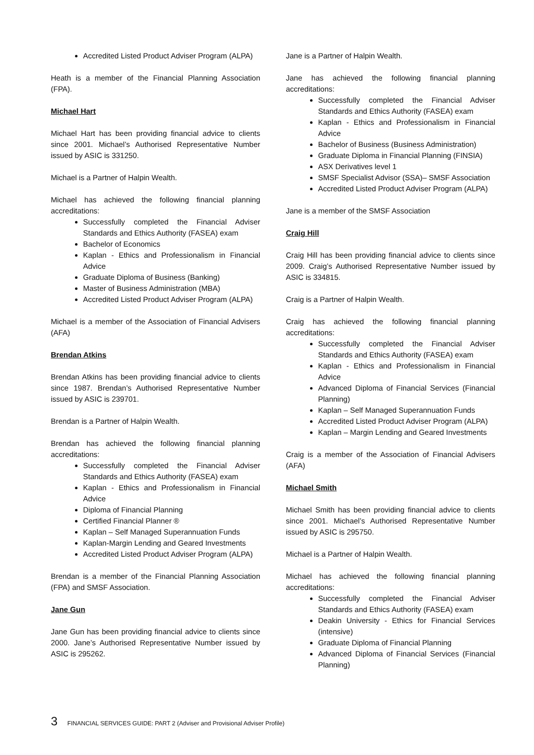Accredited Listed Product Adviser Program (ALPA)
Heath is a member of the Financial Planning Association (FPA).
Michael Hart
Michael Hart has been providing financial advice to clients since 2001. Michael’s Authorised Representative Number issued by ASIC is 331250.
Michael is a Partner of Halpin Wealth.
Michael has achieved the following financial planning accreditations:
Successfully completed the Financial Adviser Standards and Ethics Authority (FASEA) exam
Bachelor of Economics
Kaplan - Ethics and Professionalism in Financial Advice
Graduate Diploma of Business (Banking)
Master of Business Administration (MBA)
Accredited Listed Product Adviser Program (ALPA)
Michael is a member of the Association of Financial Advisers (AFA)
Brendan Atkins
Brendan Atkins has been providing financial advice to clients since 1987. Brendan’s Authorised Representative Number issued by ASIC is 239701.
Brendan is a Partner of Halpin Wealth.
Brendan has achieved the following financial planning accreditations:
Successfully completed the Financial Adviser Standards and Ethics Authority (FASEA) exam
Kaplan - Ethics and Professionalism in Financial Advice
Diploma of Financial Planning
Certified Financial Planner ®
Kaplan – Self Managed Superannuation Funds
Kaplan-Margin Lending and Geared Investments
Accredited Listed Product Adviser Program (ALPA)
Brendan is a member of the Financial Planning Association (FPA) and SMSF Association.
Jane Gun
Jane Gun has been providing financial advice to clients since 2000. Jane’s Authorised Representative Number issued by ASIC is 295262.
Jane is a Partner of Halpin Wealth.
Jane has achieved the following financial planning accreditations:
Successfully completed the Financial Adviser Standards and Ethics Authority (FASEA) exam
Kaplan - Ethics and Professionalism in Financial Advice
Bachelor of Business (Business Administration)
Graduate Diploma in Financial Planning (FINSIA)
ASX Derivatives level 1
SMSF Specialist Advisor (SSA)– SMSF Association
Accredited Listed Product Adviser Program (ALPA)
Jane is a member of the SMSF Association
Craig Hill
Craig Hill has been providing financial advice to clients since 2009. Craig’s Authorised Representative Number issued by ASIC is 334815.
Craig is a Partner of Halpin Wealth.
Craig has achieved the following financial planning accreditations:
Successfully completed the Financial Adviser Standards and Ethics Authority (FASEA) exam
Kaplan - Ethics and Professionalism in Financial Advice
Advanced Diploma of Financial Services (Financial Planning)
Kaplan – Self Managed Superannuation Funds
Accredited Listed Product Adviser Program (ALPA)
Kaplan – Margin Lending and Geared Investments
Craig is a member of the Association of Financial Advisers (AFA)
Michael Smith
Michael Smith has been providing financial advice to clients since 2001. Michael’s Authorised Representative Number issued by ASIC is 295750.
Michael is a Partner of Halpin Wealth.
Michael has achieved the following financial planning accreditations:
Successfully completed the Financial Adviser Standards and Ethics Authority (FASEA) exam
Deakin University - Ethics for Financial Services (intensive)
Graduate Diploma of Financial Planning
Advanced Diploma of Financial Services (Financial Planning)
3 FINANCIAL SERVICES GUIDE: PART 2 (Adviser and Provisional Adviser Profile)